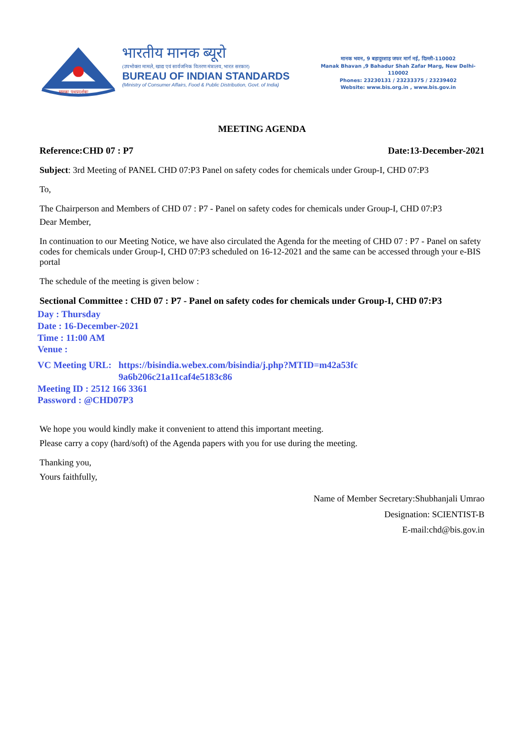मानकः पथप्रदर्शकः
भारतीय मानक ब्यूरो
(उपभोक्ता मामले, खाद्य एवं सार्वजनिक वितरण मंत्रालय, भारत सरकार)
BUREAU OF INDIAN STANDARDS
(Ministry of Consumer Affairs, Food & Public Distribution, Govt. of India)
मानक भवन, 9 बहादुरशाह जफर मार्ग नई, दिल्ली-110002
Manak Bhavan ,9 Bahadur Shah Zafar Marg, New Delhi-110002
Phones: 23230131 / 23233375 / 23239402
Website: www.bis.org.in , www.bis.gov.in
MEETING AGENDA
Reference:CHD 07 : P7 Date:13-December-2021
Subject: 3rd Meeting of PANEL CHD 07:P3 Panel on safety codes for chemicals under Group-I, CHD 07:P3
To,
The Chairperson and Members of CHD 07 : P7 - Panel on safety codes for chemicals under Group-I, CHD 07:P3
Dear Member,
In continuation to our Meeting Notice, we have also circulated the Agenda for the meeting of CHD 07 : P7 - Panel on safety codes for chemicals under Group-I, CHD 07:P3 scheduled on 16-12-2021 and the same can be accessed through your e-BIS portal
The schedule of the meeting is given below :
Sectional Committee : CHD 07 : P7 - Panel on safety codes for chemicals under Group-I, CHD 07:P3
Day : Thursday
Date : 16-December-2021
Time : 11:00 AM
Venue :
VC Meeting URL: https://bisindia.webex.com/bisindia/j.php?MTID=m42a53fc
9a6b206c21a11caf4e5183c86
Meeting ID : 2512 166 3361
Password : @CHD07P3
We hope you would kindly make it convenient to attend this important meeting.
Please carry a copy (hard/soft) of the Agenda papers with you for use during the meeting.
Thanking you,
Yours faithfully,
Name of Member Secretary:Shubhanjali Umrao
Designation: SCIENTIST-B
E-mail:chd@bis.gov.in